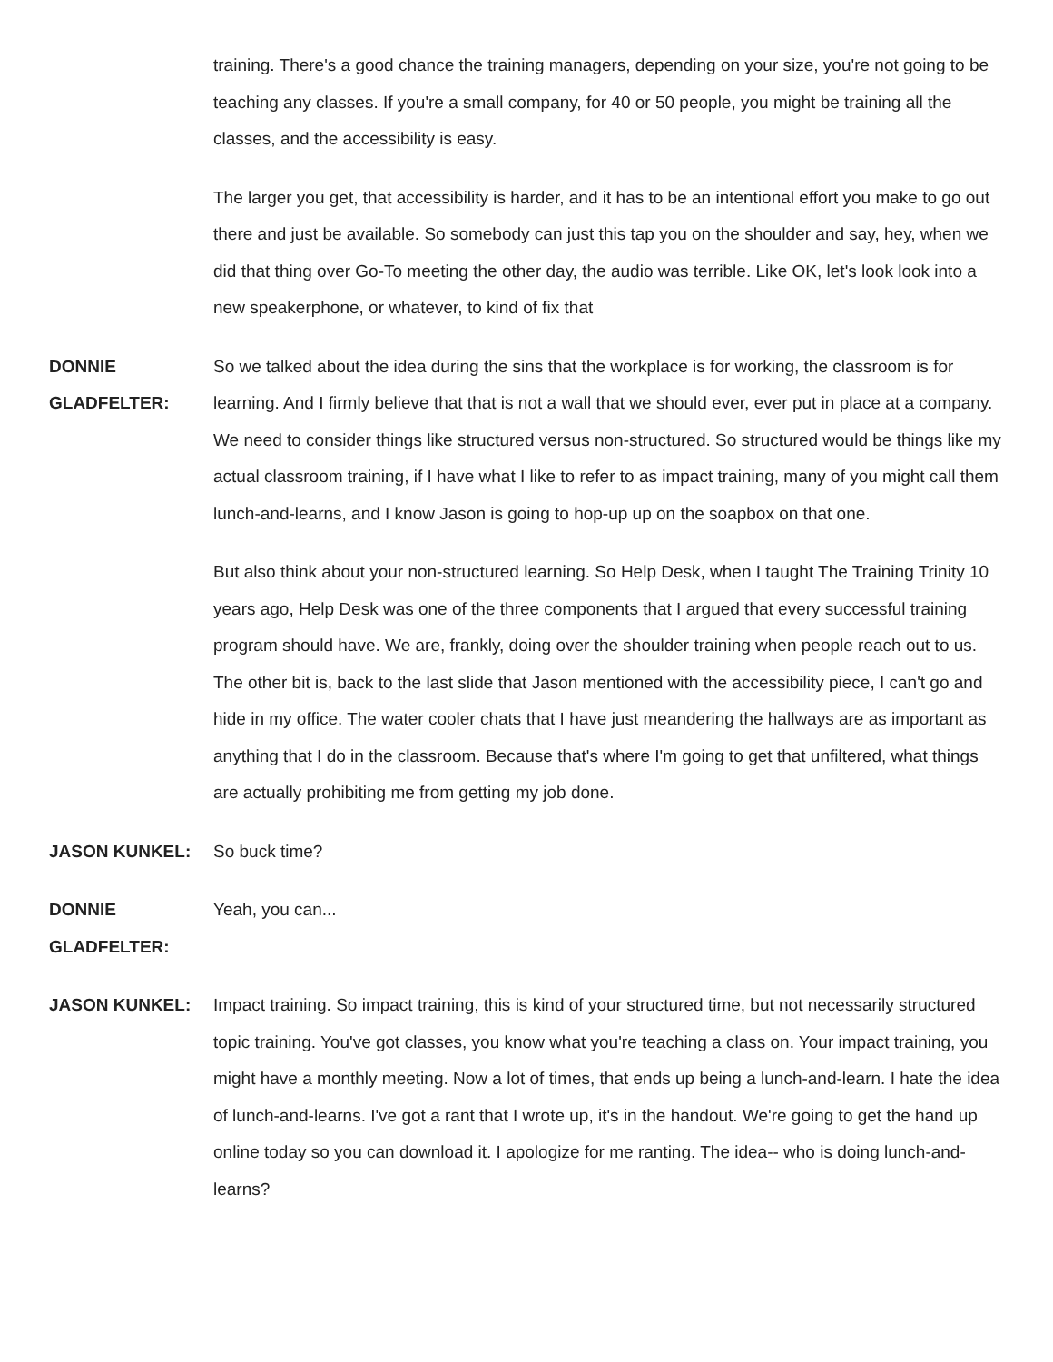training. There's a good chance the training managers, depending on your size, you're not going to be teaching any classes. If you're a small company, for 40 or 50 people, you might be training all the classes, and the accessibility is easy.
The larger you get, that accessibility is harder, and it has to be an intentional effort you make to go out there and just be available. So somebody can just this tap you on the shoulder and say, hey, when we did that thing over Go-To meeting the other day, the audio was terrible. Like OK, let's look look into a new speakerphone, or whatever, to kind of fix that
DONNIE GLADFELTER:
So we talked about the idea during the sins that the workplace is for working, the classroom is for learning. And I firmly believe that that is not a wall that we should ever, ever put in place at a company. We need to consider things like structured versus non-structured. So structured would be things like my actual classroom training, if I have what I like to refer to as impact training, many of you might call them lunch-and-learns, and I know Jason is going to hop-up up on the soapbox on that one.
But also think about your non-structured learning. So Help Desk, when I taught The Training Trinity 10 years ago, Help Desk was one of the three components that I argued that every successful training program should have. We are, frankly, doing over the shoulder training when people reach out to us. The other bit is, back to the last slide that Jason mentioned with the accessibility piece, I can't go and hide in my office. The water cooler chats that I have just meandering the hallways are as important as anything that I do in the classroom. Because that's where I'm going to get that unfiltered, what things are actually prohibiting me from getting my job done.
JASON KUNKEL: So buck time?
DONNIE
GLADFELTER:
Yeah, you can...
JASON KUNKEL: Impact training. So impact training, this is kind of your structured time, but not necessarily structured topic training. You've got classes, you know what you're teaching a class on. Your impact training, you might have a monthly meeting. Now a lot of times, that ends up being a lunch-and-learn. I hate the idea of lunch-and-learns. I've got a rant that I wrote up, it's in the handout. We're going to get the hand up online today so you can download it. I apologize for me ranting. The idea-- who is doing lunch-and-learns?